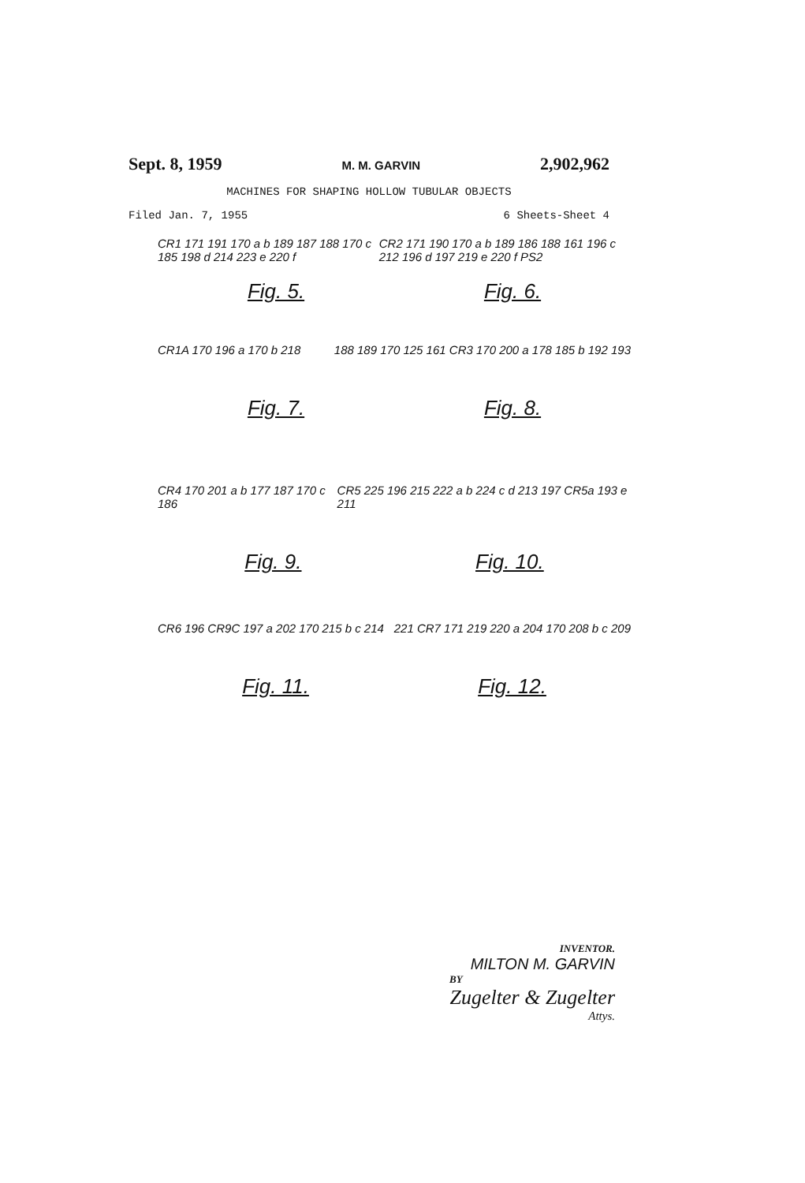Sept. 8, 1959 M. M. GARVIN 2,902,962
MACHINES FOR SHAPING HOLLOW TUBULAR OBJECTS
Filed Jan. 7, 1955 6 Sheets-Sheet 4
CR1 171 191 170 a b 189 187 188 170 c 185 198 d 214 223 e 220 f CR2 171 190 170 a b 189 186 188 161 196 c 212 196 d 197 219 e 220 f PS2
Fig. 5. Fig. 6.
CR1A 170 196 a 170 b 218 188 189 170 125 161 CR3 170 200 a 178 185 b 192 193
Fig. 7. Fig. 8.
CR4 170 201 a b 177 187 170 c 186 CR5 225 196 215 222 a b 224 c d 213 197 CR5a 193 e 211
Fig. 9. Fig. 10.
CR6 196 CR9C 197 a 202 170 215 b c 214 221 CR7 171 219 220 a 204 170 208 b c 209
Fig. 11. Fig. 12.
INVENTOR.
MILTON M. GARVIN
BY
Zugelter & Zugelter
Attys.